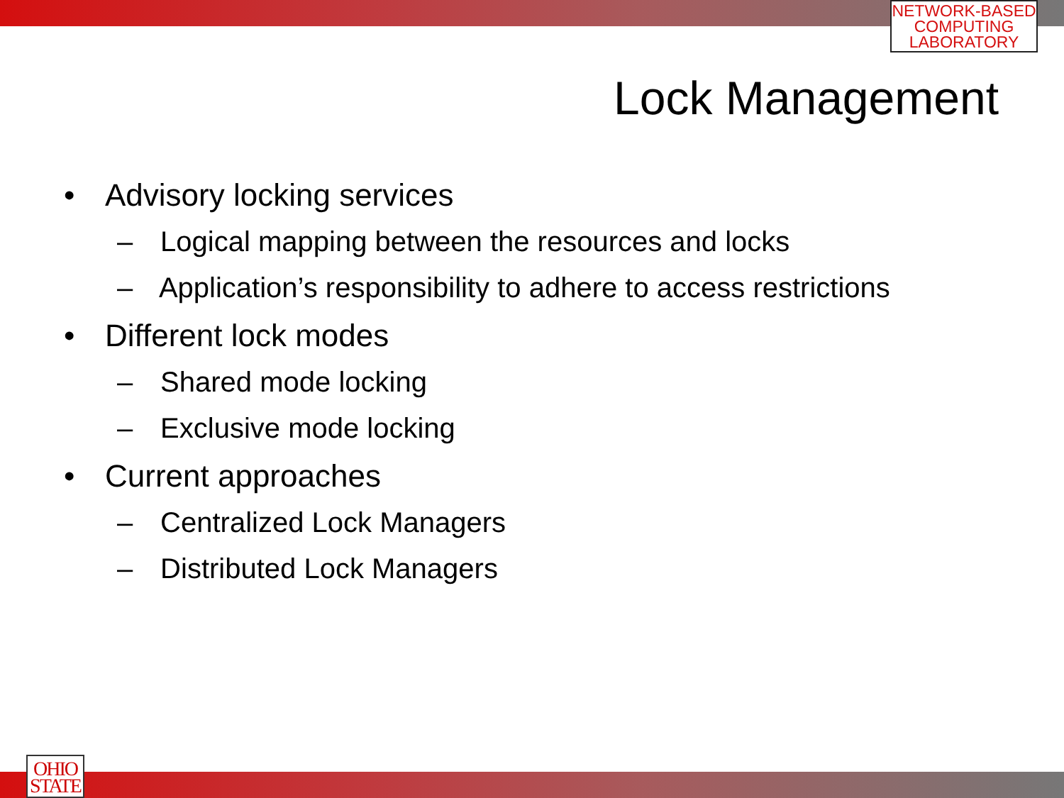NETWORK-BASED
COMPUTING
LABORATORY
Lock Management
• Advisory locking services
– Logical mapping between the resources and locks
– Application’s responsibility to adhere to access restrictions
• Different lock modes
– Shared mode locking
– Exclusive mode locking
• Current approaches
– Centralized Lock Managers
– Distributed Lock Managers
OHIO
STATE